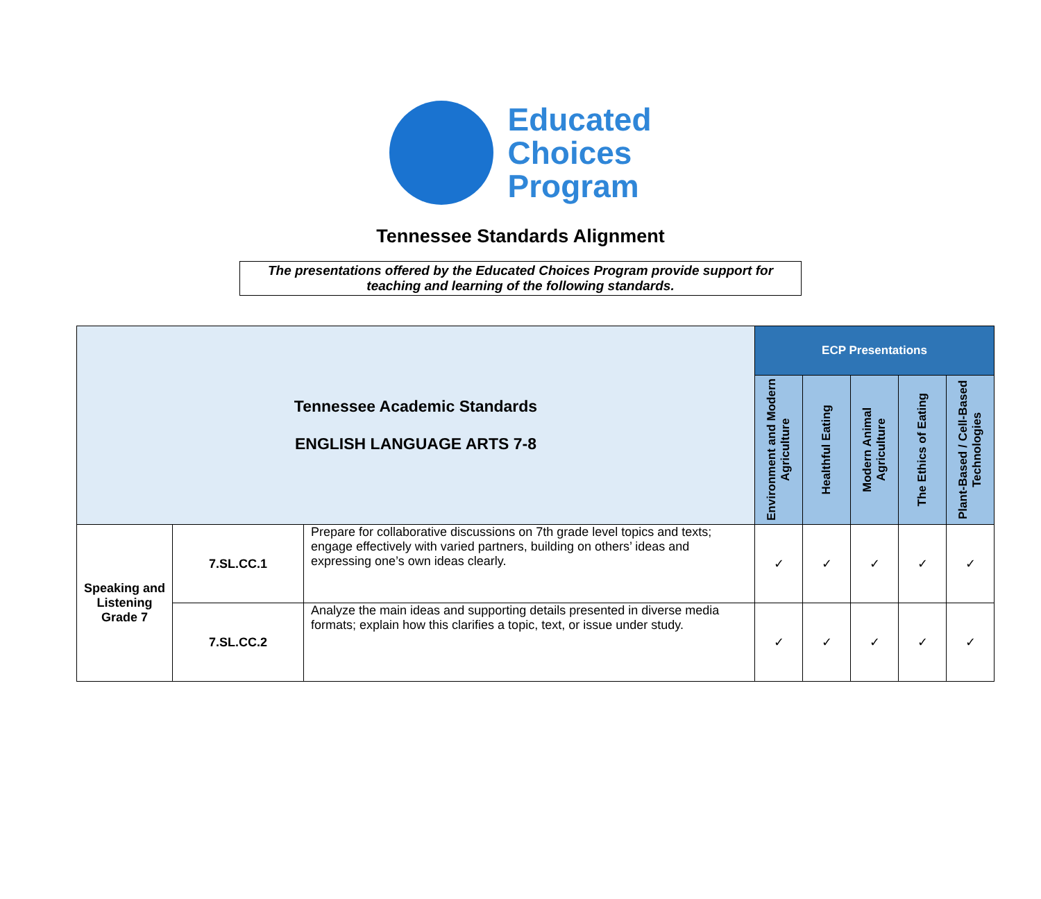Educated
Choices
Program
Tennessee Standards Alignment
The presentations offered by the Educated Choices Program provide support for
teaching and learning of the following standards.
| Tennessee Academic Standards ENGLISH LANGUAGE ARTS 7-8 | | | ECP Presentations | | | | |
| --- | --- | --- | --- | --- | --- | --- | --- |
| | | | Environment and Modern Agriculture | Healthful Eating | Modern Animal Agriculture | The Ethics of Eating | Plant-Based / Cell-Based Technologies |
| Speaking and Listening Grade 7 | 7.SL.CC.1 | Prepare for collaborative discussions on 7th grade level topics and texts; engage effectively with varied partners, building on others’ ideas and expressing one’s own ideas clearly. | ✓ | ✓ | ✓ | ✓ | ✓ |
| | 7.SL.CC.2 | Analyze the main ideas and supporting details presented in diverse media formats; explain how this clarifies a topic, text, or issue under study. | ✓ | ✓ | ✓ | ✓ | ✓ |